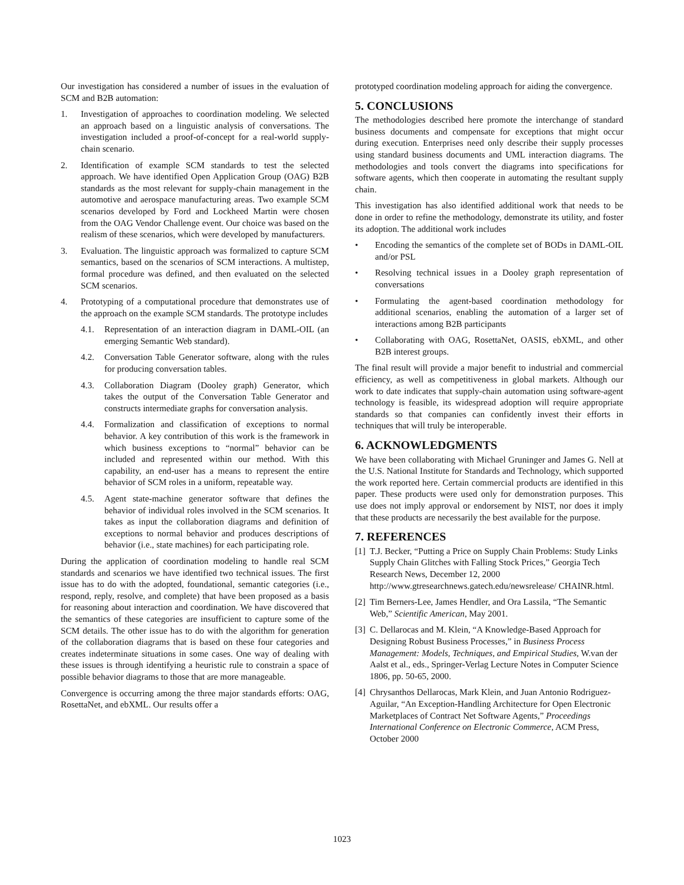Our investigation has considered a number of issues in the evaluation of SCM and B2B automation:
1. Investigation of approaches to coordination modeling. We selected an approach based on a linguistic analysis of conversations. The investigation included a proof-of-concept for a real-world supply-chain scenario.
2. Identification of example SCM standards to test the selected approach. We have identified Open Application Group (OAG) B2B standards as the most relevant for supply-chain management in the automotive and aerospace manufacturing areas. Two example SCM scenarios developed by Ford and Lockheed Martin were chosen from the OAG Vendor Challenge event. Our choice was based on the realism of these scenarios, which were developed by manufacturers.
3. Evaluation. The linguistic approach was formalized to capture SCM semantics, based on the scenarios of SCM interactions. A multistep, formal procedure was defined, and then evaluated on the selected SCM scenarios.
4. Prototyping of a computational procedure that demonstrates use of the approach on the example SCM standards. The prototype includes
4.1. Representation of an interaction diagram in DAML-OIL (an emerging Semantic Web standard).
4.2. Conversation Table Generator software, along with the rules for producing conversation tables.
4.3. Collaboration Diagram (Dooley graph) Generator, which takes the output of the Conversation Table Generator and constructs intermediate graphs for conversation analysis.
4.4. Formalization and classification of exceptions to normal behavior. A key contribution of this work is the framework in which business exceptions to “normal” behavior can be included and represented within our method. With this capability, an end-user has a means to represent the entire behavior of SCM roles in a uniform, repeatable way.
4.5. Agent state-machine generator software that defines the behavior of individual roles involved in the SCM scenarios. It takes as input the collaboration diagrams and definition of exceptions to normal behavior and produces descriptions of behavior (i.e., state machines) for each participating role.
During the application of coordination modeling to handle real SCM standards and scenarios we have identified two technical issues. The first issue has to do with the adopted, foundational, semantic categories (i.e., respond, reply, resolve, and complete) that have been proposed as a basis for reasoning about interaction and coordination. We have discovered that the semantics of these categories are insufficient to capture some of the SCM details. The other issue has to do with the algorithm for generation of the collaboration diagrams that is based on these four categories and creates indeterminate situations in some cases. One way of dealing with these issues is through identifying a heuristic rule to constrain a space of possible behavior diagrams to those that are more manageable.
Convergence is occurring among the three major standards efforts: OAG, RosettaNet, and ebXML. Our results offer a
prototyped coordination modeling approach for aiding the convergence.
5. CONCLUSIONS
The methodologies described here promote the interchange of standard business documents and compensate for exceptions that might occur during execution. Enterprises need only describe their supply processes using standard business documents and UML interaction diagrams. The methodologies and tools convert the diagrams into specifications for software agents, which then cooperate in automating the resultant supply chain.
This investigation has also identified additional work that needs to be done in order to refine the methodology, demonstrate its utility, and foster its adoption. The additional work includes
• Encoding the semantics of the complete set of BODs in DAML-OIL and/or PSL
• Resolving technical issues in a Dooley graph representation of conversations
• Formulating the agent-based coordination methodology for additional scenarios, enabling the automation of a larger set of interactions among B2B participants
• Collaborating with OAG, RosettaNet, OASIS, ebXML, and other B2B interest groups.
The final result will provide a major benefit to industrial and commercial efficiency, as well as competitiveness in global markets. Although our work to date indicates that supply-chain automation using software-agent technology is feasible, its widespread adoption will require appropriate standards so that companies can confidently invest their efforts in techniques that will truly be interoperable.
6. ACKNOWLEDGMENTS
We have been collaborating with Michael Gruninger and James G. Nell at the U.S. National Institute for Standards and Technology, which supported the work reported here. Certain commercial products are identified in this paper. These products were used only for demonstration purposes. This use does not imply approval or endorsement by NIST, nor does it imply that these products are necessarily the best available for the purpose.
7. REFERENCES
[1] T.J. Becker, “Putting a Price on Supply Chain Problems: Study Links Supply Chain Glitches with Falling Stock Prices,” Georgia Tech Research News, December 12, 2000 http://www.gtresearchnews.gatech.edu/newsrelease/ CHAINR.html.
[2] Tim Berners-Lee, James Hendler, and Ora Lassila, “The Semantic Web,” Scientific American, May 2001.
[3] C. Dellarocas and M. Klein, “A Knowledge-Based Approach for Designing Robust Business Processes,” in Business Process Management: Models, Techniques, and Empirical Studies, W.van der Aalst et al., eds., Springer-Verlag Lecture Notes in Computer Science 1806, pp. 50-65, 2000.
[4] Chrysanthos Dellarocas, Mark Klein, and Juan Antonio Rodriguez-Aguilar, “An Exception-Handling Architecture for Open Electronic Marketplaces of Contract Net Software Agents,” Proceedings International Conference on Electronic Commerce, ACM Press, October 2000
1023